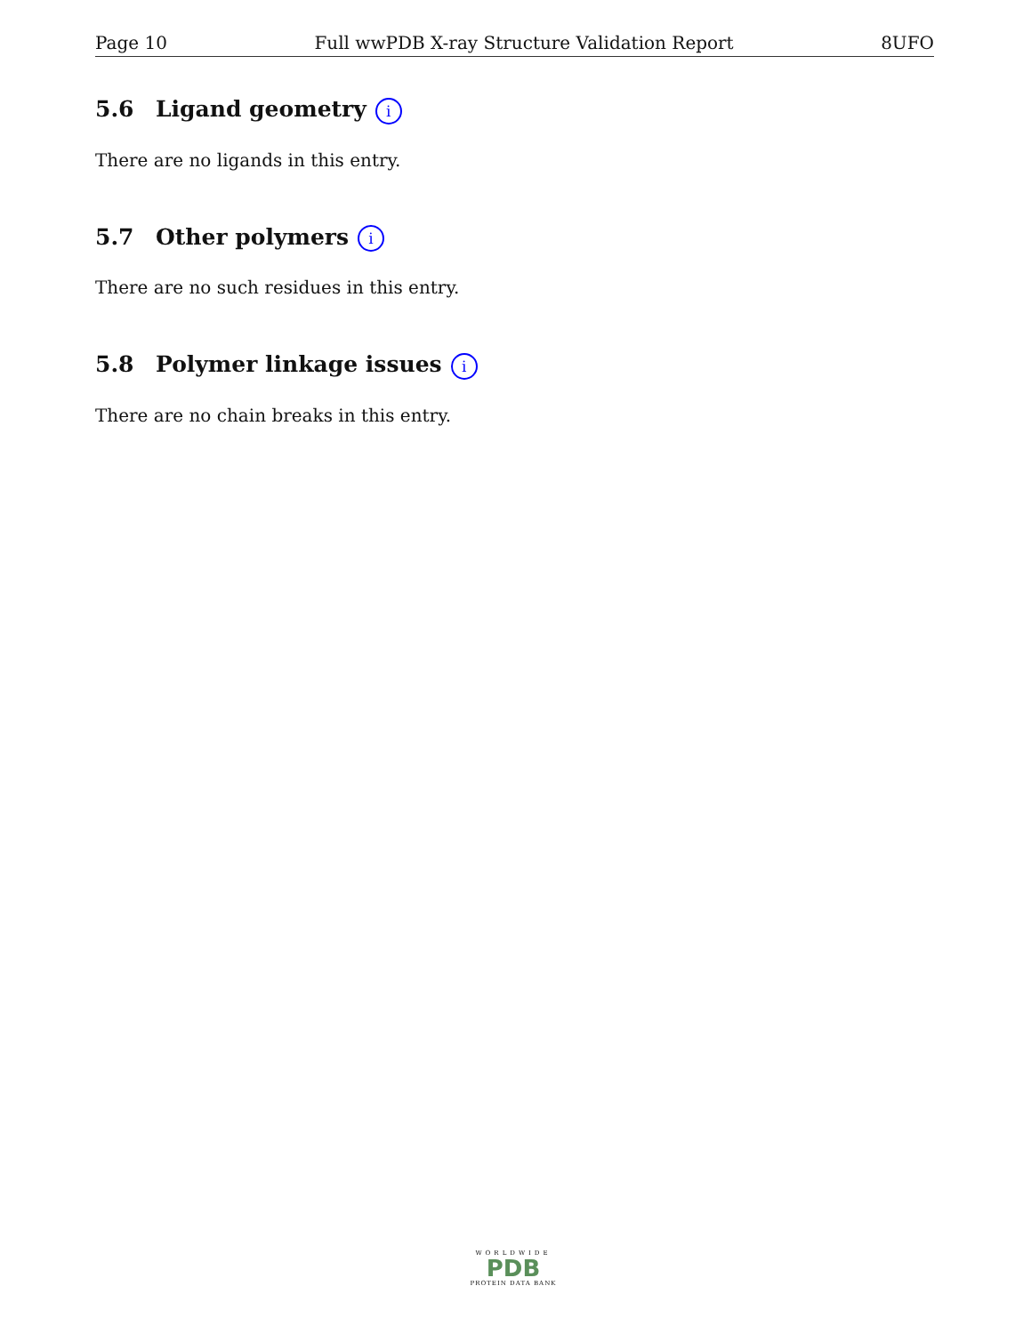Page 10 Full wwPDB X-ray Structure Validation Report 8UFO
5.6 Ligand geometry i
There are no ligands in this entry.
5.7 Other polymers i
There are no such residues in this entry.
5.8 Polymer linkage issues i
There are no chain breaks in this entry.
WORLDWIDE
PDB
PROTEIN DATA BANK